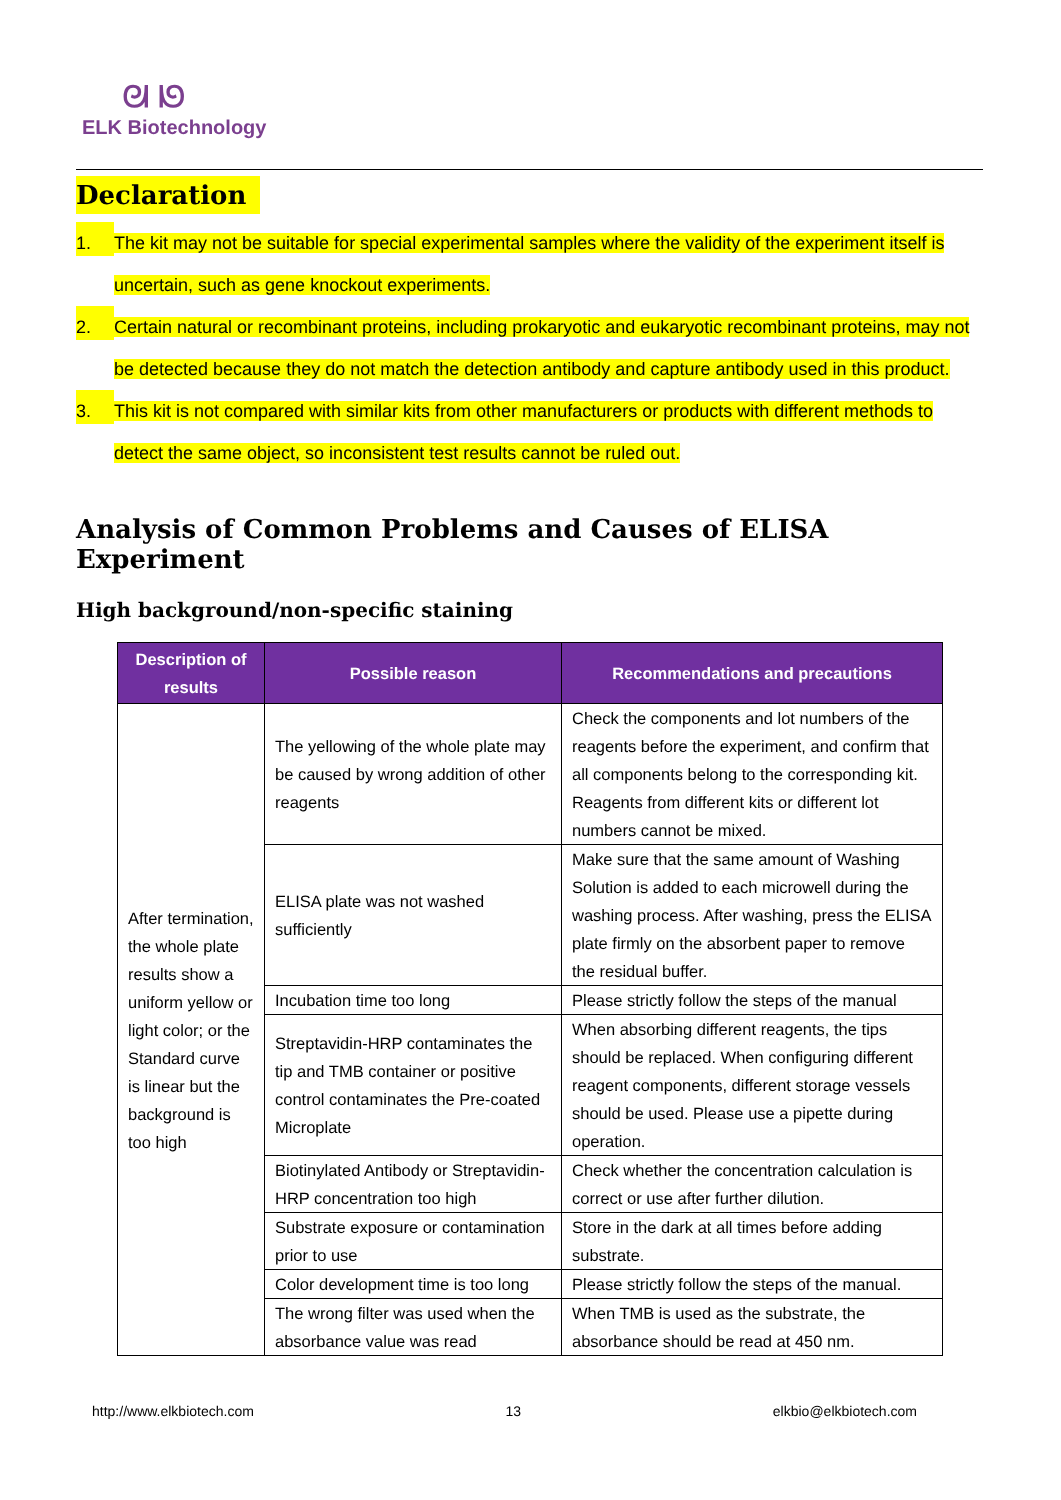ᘛ ᘚ
ELK Biotechnology
Declaration
1. The kit may not be suitable for special experimental samples where the validity of the experiment itself is uncertain, such as gene knockout experiments.
2. Certain natural or recombinant proteins, including prokaryotic and eukaryotic recombinant proteins, may not be detected because they do not match the detection antibody and capture antibody used in this product.
3. This kit is not compared with similar kits from other manufacturers or products with different methods to detect the same object, so inconsistent test results cannot be ruled out.
Analysis of Common Problems and Causes of ELISA Experiment
High background/non-specific staining
| Description of results | Possible reason | Recommendations and precautions |
| --- | --- | --- |
| After termination, the whole plate results show a uniform yellow or light color; or the Standard curve is linear but the background is too high | The yellowing of the whole plate may be caused by wrong addition of other reagents | Check the components and lot numbers of the reagents before the experiment, and confirm that all components belong to the corresponding kit. Reagents from different kits or different lot numbers cannot be mixed. |
| | ELISA plate was not washed sufficiently | Make sure that the same amount of Washing Solution is added to each microwell during the washing process. After washing, press the ELISA plate firmly on the absorbent paper to remove the residual buffer. |
| | Incubation time too long | Please strictly follow the steps of the manual |
| | Streptavidin-HRP contaminates the tip and TMB container or positive control contaminates the Pre-coated Microplate | When absorbing different reagents, the tips should be replaced. When configuring different reagent components, different storage vessels should be used. Please use a pipette during operation. |
| | Biotinylated Antibody or Streptavidin-HRP concentration too high | Check whether the concentration calculation is correct or use after further dilution. |
| | Substrate exposure or contamination prior to use | Store in the dark at all times before adding substrate. |
| | Color development time is too long | Please strictly follow the steps of the manual. |
| | The wrong filter was used when the absorbance value was read | When TMB is used as the substrate, the absorbance should be read at 450 nm. |
http://www.elkbiotech.com 13 elkbio@elkbiotech.com